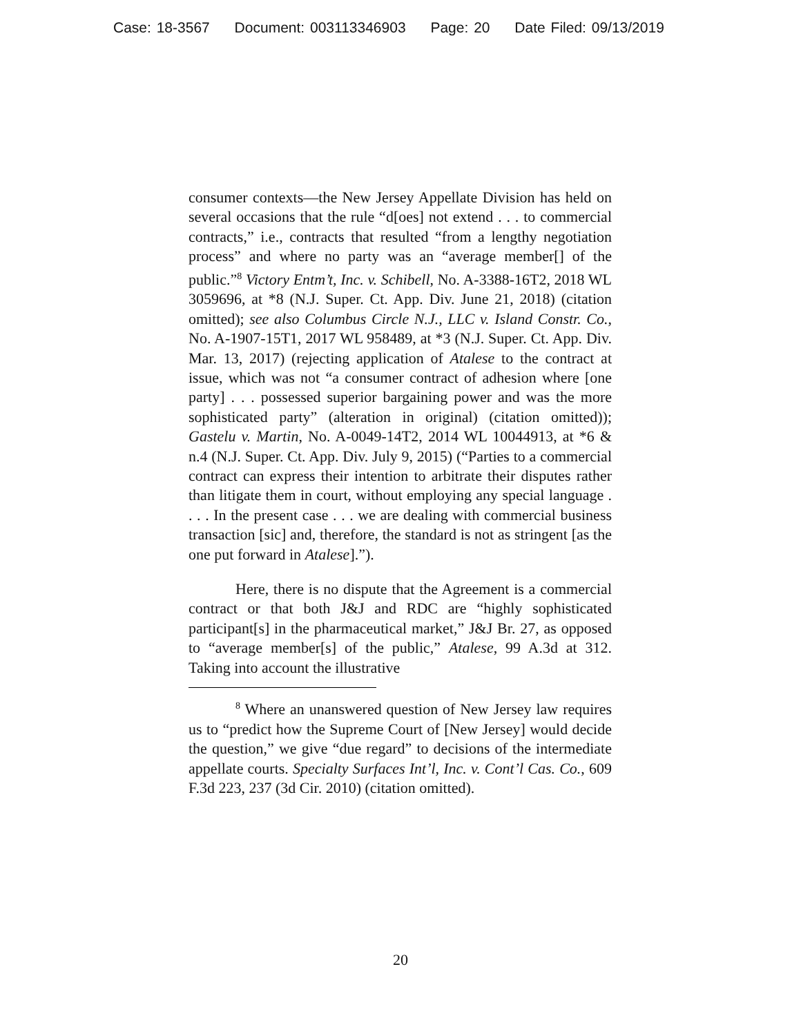Case: 18-3567 Document: 003113346903 Page: 20 Date Filed: 09/13/2019
consumer contexts—the New Jersey Appellate Division has held on several occasions that the rule “d[oes] not extend . . . to commercial contracts,” i.e., contracts that resulted “from a lengthy negotiation process” and where no party was an “average member[] of the public.”<sup>8</sup> Victory Entm’t, Inc. v. Schibell, No. A-3388-16T2, 2018 WL 3059696, at *8 (N.J. Super. Ct. App. Div. June 21, 2018) (citation omitted); see also Columbus Circle N.J., LLC v. Island Constr. Co., No. A-1907-15T1, 2017 WL 958489, at *3 (N.J. Super. Ct. App. Div. Mar. 13, 2017) (rejecting application of Atalese to the contract at issue, which was not “a consumer contract of adhesion where [one party] . . . possessed superior bargaining power and was the more sophisticated party” (alteration in original) (citation omitted)); Gastelu v. Martin, No. A-0049-14T2, 2014 WL 10044913, at *6 & n.4 (N.J. Super. Ct. App. Div. July 9, 2015) (“Parties to a commercial contract can express their intention to arbitrate their disputes rather than litigate them in court, without employing any special language . . . . In the present case . . . we are dealing with commercial business transaction [sic] and, therefore, the standard is not as stringent [as the one put forward in Atalese].”).
Here, there is no dispute that the Agreement is a commercial contract or that both J&J and RDC are “highly sophisticated participant[s] in the pharmaceutical market,” J&J Br. 27, as opposed to “average member[s] of the public,” Atalese, 99 A.3d at 312. Taking into account the illustrative
<sup>8</sup> Where an unanswered question of New Jersey law requires us to “predict how the Supreme Court of [New Jersey] would decide the question,” we give “due regard” to decisions of the intermediate appellate courts. Specialty Surfaces Int’l, Inc. v. Cont’l Cas. Co., 609 F.3d 223, 237 (3d Cir. 2010) (citation omitted).
20